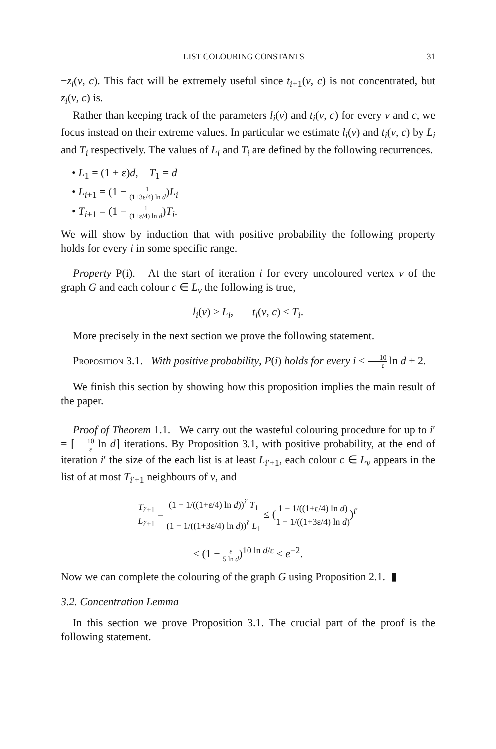LIST COLOURING CONSTANTS 31
−z<sub>i</sub>(v, c). This fact will be extremely useful since t<sub>i+1</sub>(v, c) is not concentrated, but z<sub>i</sub>(v, c) is.
Rather than keeping track of the parameters l<sub>i</sub>(v) and t<sub>i</sub>(v, c) for every v and c, we focus instead on their extreme values. In particular we estimate l<sub>i</sub>(v) and t<sub>i</sub>(v, c) by L<sub>i</sub> and T<sub>i</sub> respectively. The values of L<sub>i</sub> and T<sub>i</sub> are defined by the following recurrences.
• L<sub>1</sub> = (1 + ε)d, T<sub>1</sub> = d
• L<sub>i+1</sub> = (1 − 1 (1+3ε/4) ln d)L<sub>i</sub>
• T<sub>i+1</sub> = (1 − 1 (1+ε/4) ln d)T<sub>i</sub>.
We will show by induction that with positive probability the following property holds for every i in some specific range.
Property P(i). At the start of iteration i for every uncoloured vertex v of the graph G and each colour c ∈ L<sub>v</sub> the following is true,
l<sub>i</sub>(v) ≥ L<sub>i</sub>, t<sub>i</sub>(v, c) ≤ T<sub>i</sub>.
More precisely in the next section we prove the following statement.
Proposition 3.1. With positive probability, P(i) holds for every i ≤ 10 ε ln d + 2.
We finish this section by showing how this proposition implies the main result of the paper.
Proof of Theorem 1.1. We carry out the wasteful colouring procedure for up to i′ = ⌈10 ε ln d⌉ iterations. By Proposition 3.1, with positive probability, at the end of iteration i′ the size of the each list is at least L<sub>i′+1</sub>, each colour c ∈ L<sub>v</sub> appears in the list of at most T<sub>i′+1</sub> neighbours of v, and
T<sub>i′+1</sub> L<sub>i′+1</sub> = (1 − 1/((1+ε/4) ln d))<sup>i′</sup> T<sub>1</sub> (1 − 1/((1+3ε/4) ln d))<sup>i′</sup> L<sub>1</sub> ≤ (1 − 1/((1+ε/4) ln d) 1 − 1/((1+3ε/4) ln d))<sup>i′</sup>
≤ (1 − ε 5 ln d)<sup>10 ln d/ε</sup> ≤ e<sup>−2</sup>.
Now we can complete the colouring of the graph G using Proposition 2.1. ▮
3.2. Concentration Lemma
In this section we prove Proposition 3.1. The crucial part of the proof is the following statement.